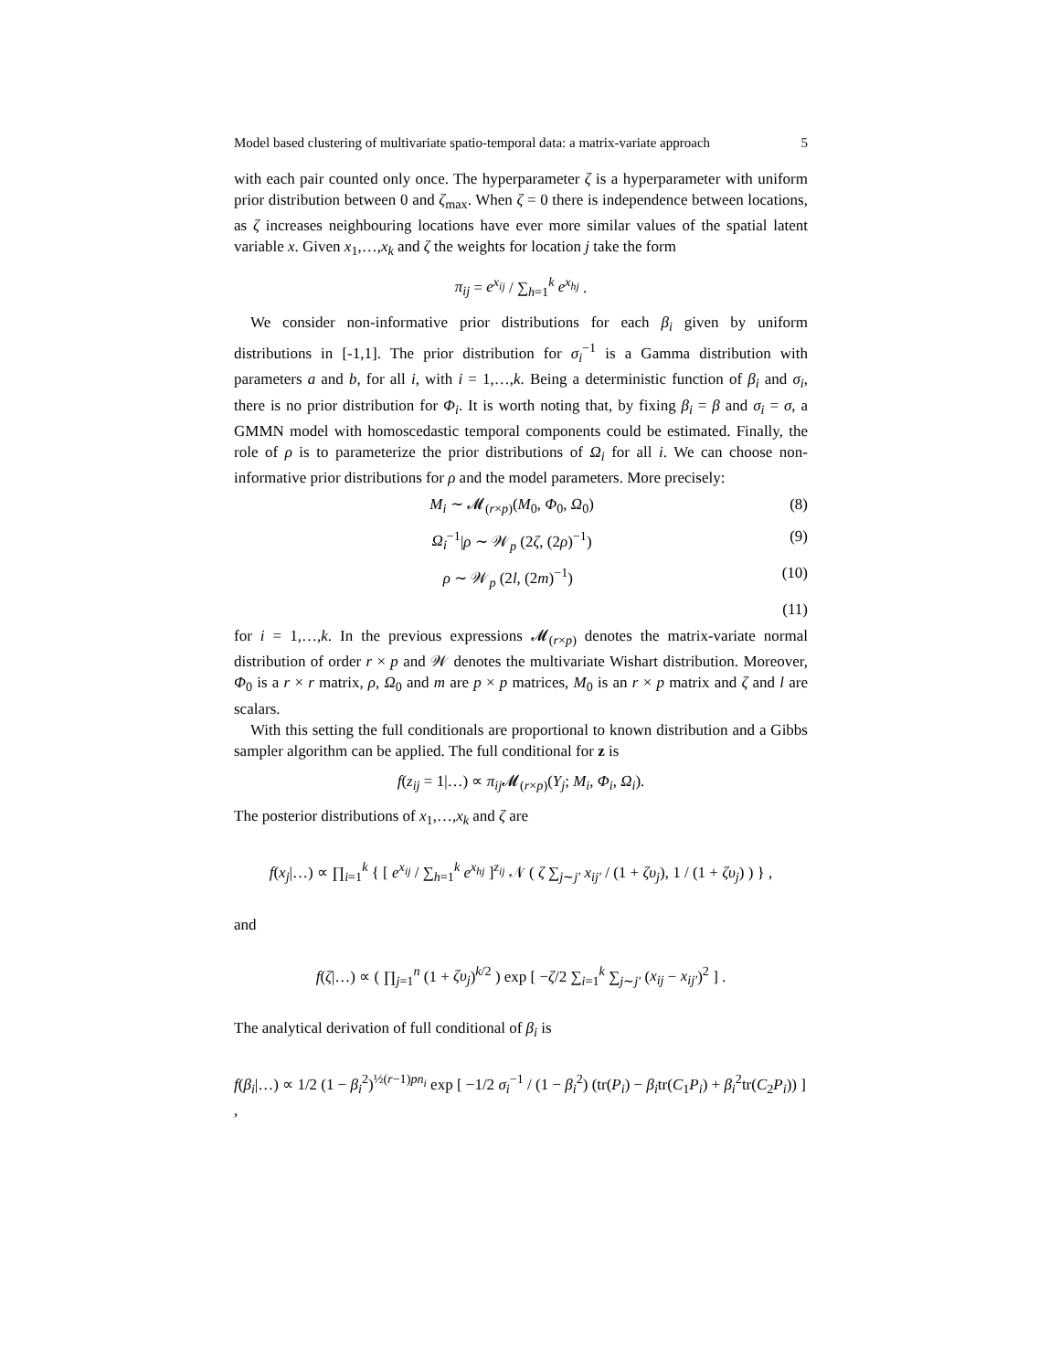Model based clustering of multivariate spatio-temporal data: a matrix-variate approach 5
with each pair counted only once. The hyperparameter ζ is a hyperparameter with uniform prior distribution between 0 and ζ<sub>max</sub>. When ζ = 0 there is independence between locations, as ζ increases neighbouring locations have ever more similar values of the spatial latent variable x. Given x<sub>1</sub>,…,x<sub>k</sub> and ζ the weights for location j take the form
π<sub>ij</sub> = e<sup>x<sub>ij</sub></sup> / ∑<sub>h=1</sub><sup>k</sup> e<sup>x<sub>hj</sub></sup> .
We consider non-informative prior distributions for each β<sub>i</sub> given by uniform distributions in [-1,1]. The prior distribution for σ<sub>i</sub><sup>−1</sup> is a Gamma distribution with parameters a and b, for all i, with i = 1,…,k. Being a deterministic function of β<sub>i</sub> and σ<sub>i</sub>, there is no prior distribution for Φ<sub>i</sub>. It is worth noting that, by fixing β<sub>i</sub> = β and σ<sub>i</sub> = σ, a GMMN model with homoscedastic temporal components could be estimated. Finally, the role of ρ is to parameterize the prior distributions of Ω<sub>i</sub> for all i. We can choose non-informative prior distributions for ρ and the model parameters. More precisely:
M<sub>i</sub> ∼ 𝓜<sub>(r×p)</sub>(M<sub>0</sub>, Φ<sub>0</sub>, Ω<sub>0</sub>) (8)
Ω<sub>i</sub><sup>−1</sup>|ρ ∼ 𝒲<sub>p</sub> (2ζ, (2ρ)<sup>−1</sup>) (9)
ρ ∼ 𝒲<sub>p</sub> (2l, (2m)<sup>−1</sup>) (10)
(11)
for i = 1,…,k. In the previous expressions 𝓜<sub>(r×p)</sub> denotes the matrix-variate normal distribution of order r × p and 𝒲 denotes the multivariate Wishart distribution. Moreover, Φ<sub>0</sub> is a r × r matrix, ρ, Ω<sub>0</sub> and m are p × p matrices, M<sub>0</sub> is an r × p matrix and ζ and l are scalars.
With this setting the full conditionals are proportional to known distribution and a Gibbs sampler algorithm can be applied. The full conditional for z is
f(z<sub>ij</sub> = 1|…) ∝ π<sub>ij</sub> 𝓜<sub>(r×p)</sub>(Y<sub>j</sub>; M<sub>i</sub>, Φ<sub>i</sub>, Ω<sub>i</sub>).
The posterior distributions of x<sub>1</sub>,…,x<sub>k</sub> and ζ are
f(x<sub>j</sub>|…) ∝ ∏<sub>i=1</sub><sup>k</sup> { [ e<sup>x<sub>ij</sub></sup> / ∑<sub>h=1</sub><sup>k</sup> e<sup>x<sub>hj</sub></sup> ]<sup>z<sub>ij</sub></sup> 𝒩 ( ζ ∑<sub>j∼j′</sub> x<sub>ij′</sub> / (1 + ζυ<sub>j</sub>), 1 / (1 + ζυ<sub>j</sub>) ) } ,
and
f(ζ|…) ∝ ( ∏<sub>j=1</sub><sup>n</sup> (1 + ζυ<sub>j</sub>)<sup>k/2</sup> ) exp [ −ζ/2 ∑<sub>i=1</sub><sup>k</sup> ∑<sub>j∼j′</sub> (x<sub>ij</sub> − x<sub>ij′</sub>)<sup>2</sup> ] .
The analytical derivation of full conditional of β<sub>i</sub> is
f(β<sub>i</sub>|…) ∝ 1/2 (1 − β<sub>i</sub><sup>2</sup>)<sup>½(r−1)pn<sub>i</sub></sup> exp [ −1/2 σ<sub>i</sub><sup>−1</sup> / (1 − β<sub>i</sub><sup>2</sup>) (tr(P<sub>i</sub>) − β<sub>i</sub>tr(C<sub>1</sub>P<sub>i</sub>) + β<sub>i</sub><sup>2</sup>tr(C<sub>2</sub>P<sub>i</sub>)) ] ,